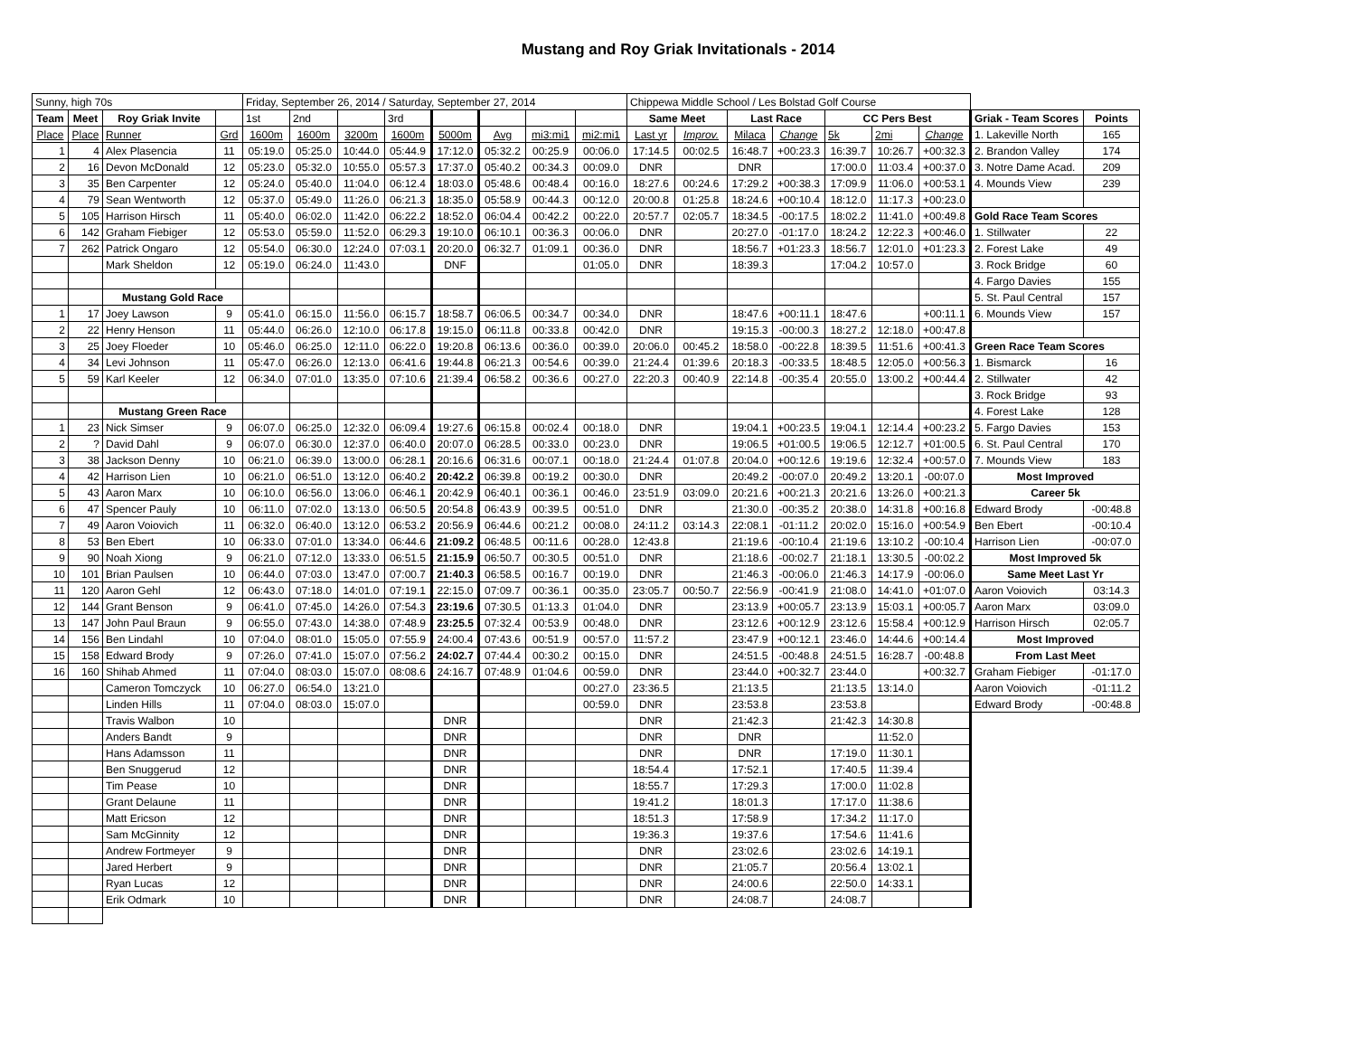Mustang and Roy Griak Invitationals - 2014
| Sunny, high 70s | | | | Friday, September 26, 2014 / Saturday, September 27, 2014 | | | | | | | | Chippewa Middle School / Les Bolstad Golf Course | | | | | | | | |
| Team | Meet | Roy Griak Invite | | 1st | 2nd | | 3rd | | | | | Same Meet | | Last Race | | CC Pers Best | | | Griak - Team Scores | Points |
| Place | Place | Runner | Grd | 1600m | 1600m | 3200m | 1600m | 5000m | Avg | mi3:mi1 | mi2:mi1 | Last yr | Improv. | Milaca | Change | 5k | 2mi | Change | 1. Lakeville North | 165 |
| 1 | 4 | Alex Plasencia | 11 | 05:19.0 | 05:25.0 | 10:44.0 | 05:44.9 | 17:12.0 | 05:32.2 | 00:25.9 | 00:06.0 | 17:14.5 | 00:02.5 | 16:48.7 | +00:23.3 | 16:39.7 | 10:26.7 | +00:32.3 | 2. Brandon Valley | 174 |
| 2 | 16 | Devon McDonald | 12 | 05:23.0 | 05:32.0 | 10:55.0 | 05:57.3 | 17:37.0 | 05:40.2 | 00:34.3 | 00:09.0 | DNR | | DNR | | 17:00.0 | 11:03.4 | +00:37.0 | 3. Notre Dame Acad. | 209 |
| 3 | 35 | Ben Carpenter | 12 | 05:24.0 | 05:40.0 | 11:04.0 | 06:12.4 | 18:03.0 | 05:48.6 | 00:48.4 | 00:16.0 | 18:27.6 | 00:24.6 | 17:29.2 | +00:38.3 | 17:09.9 | 11:06.0 | +00:53.1 | 4. Mounds View | 239 |
| 4 | 79 | Sean Wentworth | 12 | 05:37.0 | 05:49.0 | 11:26.0 | 06:21.3 | 18:35.0 | 05:58.9 | 00:44.3 | 00:12.0 | 20:00.8 | 01:25.8 | 18:24.6 | +00:10.4 | 18:12.0 | 11:17.3 | +00:23.0 | | |
| 5 | 105 | Harrison Hirsch | 11 | 05:40.0 | 06:02.0 | 11:42.0 | 06:22.2 | 18:52.0 | 06:04.4 | 00:42.2 | 00:22.0 | 20:57.7 | 02:05.7 | 18:34.5 | -00:17.5 | 18:02.2 | 11:41.0 | +00:49.8 | Gold Race Team Scores | |
| 6 | 142 | Graham Fiebiger | 12 | 05:53.0 | 05:59.0 | 11:52.0 | 06:29.3 | 19:10.0 | 06:10.1 | 00:36.3 | 00:06.0 | DNR | | 20:27.0 | -01:17.0 | 18:24.2 | 12:22.3 | +00:46.0 | 1. Stillwater | 22 |
| 7 | 262 | Patrick Ongaro | 12 | 05:54.0 | 06:30.0 | 12:24.0 | 07:03.1 | 20:20.0 | 06:32.7 | 01:09.1 | 00:36.0 | DNR | | 18:56.7 | +01:23.3 | 18:56.7 | 12:01.0 | +01:23.3 | 2. Forest Lake | 49 |
| | | Mark Sheldon | 12 | 05:19.0 | 06:24.0 | 11:43.0 | | DNF | | | 01:05.0 | DNR | | 18:39.3 | | 17:04.2 | 10:57.0 | | 3. Rock Bridge | 60 |
| | | | | | | | | | | | | | | | | | | | 4. Fargo Davies | 155 |
| | | Mustang Gold Race | | | | | | | | | | | | | | | | | 5. St. Paul Central | 157 |
| 1 | 17 | Joey Lawson | 9 | 05:41.0 | 06:15.0 | 11:56.0 | 06:15.7 | 18:58.7 | 06:06.5 | 00:34.7 | 00:34.0 | DNR | | 18:47.6 | +00:11.1 | 18:47.6 | | +00:11.1 | 6. Mounds View | 157 |
| 2 | 22 | Henry Henson | 11 | 05:44.0 | 06:26.0 | 12:10.0 | 06:17.8 | 19:15.0 | 06:11.8 | 00:33.8 | 00:42.0 | DNR | | 19:15.3 | -00:00.3 | 18:27.2 | 12:18.0 | +00:47.8 | | |
| 3 | 25 | Joey Floeder | 10 | 05:46.0 | 06:25.0 | 12:11.0 | 06:22.0 | 19:20.8 | 06:13.6 | 00:36.0 | 00:39.0 | 20:06.0 | 00:45.2 | 18:58.0 | -00:22.8 | 18:39.5 | 11:51.6 | +00:41.3 | Green Race Team Scores | |
| 4 | 34 | Levi Johnson | 11 | 05:47.0 | 06:26.0 | 12:13.0 | 06:41.6 | 19:44.8 | 06:21.3 | 00:54.6 | 00:39.0 | 21:24.4 | 01:39.6 | 20:18.3 | -00:33.5 | 18:48.5 | 12:05.0 | +00:56.3 | 1. Bismarck | 16 |
| 5 | 59 | Karl Keeler | 12 | 06:34.0 | 07:01.0 | 13:35.0 | 07:10.6 | 21:39.4 | 06:58.2 | 00:36.6 | 00:27.0 | 22:20.3 | 00:40.9 | 22:14.8 | -00:35.4 | 20:55.0 | 13:00.2 | +00:44.4 | 2. Stillwater | 42 |
| | | | | | | | | | | | | | | | | | | | 3. Rock Bridge | 93 |
| | | Mustang Green Race | | | | | | | | | | | | | | | | | 4. Forest Lake | 128 |
| 1 | 23 | Nick Simser | 9 | 06:07.0 | 06:25.0 | 12:32.0 | 06:09.4 | 19:27.6 | 06:15.8 | 00:02.4 | 00:18.0 | DNR | | 19:04.1 | +00:23.5 | 19:04.1 | 12:14.4 | +00:23.2 | 5. Fargo Davies | 153 |
| 2 | ? | David Dahl | 9 | 06:07.0 | 06:30.0 | 12:37.0 | 06:40.0 | 20:07.0 | 06:28.5 | 00:33.0 | 00:23.0 | DNR | | 19:06.5 | +01:00.5 | 19:06.5 | 12:12.7 | +01:00.5 | 6. St. Paul Central | 170 |
| 3 | 38 | Jackson Denny | 10 | 06:21.0 | 06:39.0 | 13:00.0 | 06:28.1 | 20:16.6 | 06:31.6 | 00:07.1 | 00:18.0 | 21:24.4 | 01:07.8 | 20:04.0 | +00:12.6 | 19:19.6 | 12:32.4 | +00:57.0 | 7. Mounds View | 183 |
| 4 | 42 | Harrison Lien | 10 | 06:21.0 | 06:51.0 | 13:12.0 | 06:40.2 | 20:42.2 | 06:39.8 | 00:19.2 | 00:30.0 | DNR | | 20:49.2 | -00:07.0 | 20:49.2 | 13:20.1 | -00:07.0 | Most Improved | |
| 5 | 43 | Aaron Marx | 10 | 06:10.0 | 06:56.0 | 13:06.0 | 06:46.1 | 20:42.9 | 06:40.1 | 00:36.1 | 00:46.0 | 23:51.9 | 03:09.0 | 20:21.6 | +00:21.3 | 20:21.6 | 13:26.0 | +00:21.3 | Career 5k | |
| 6 | 47 | Spencer Pauly | 10 | 06:11.0 | 07:02.0 | 13:13.0 | 06:50.5 | 20:54.8 | 06:43.9 | 00:39.5 | 00:51.0 | DNR | | 21:30.0 | -00:35.2 | 20:38.0 | 14:31.8 | +00:16.8 | Edward Brody | -00:48.8 |
| 7 | 49 | Aaron Voiovich | 11 | 06:32.0 | 06:40.0 | 13:12.0 | 06:53.2 | 20:56.9 | 06:44.6 | 00:21.2 | 00:08.0 | 24:11.2 | 03:14.3 | 22:08.1 | -01:11.2 | 20:02.0 | 15:16.0 | +00:54.9 | Ben Ebert | -00:10.4 |
| 8 | 53 | Ben Ebert | 10 | 06:33.0 | 07:01.0 | 13:34.0 | 06:44.6 | 21:09.2 | 06:48.5 | 00:11.6 | 00:28.0 | 12:43.8 | | 21:19.6 | -00:10.4 | 21:19.6 | 13:10.2 | -00:10.4 | Harrison Lien | -00:07.0 |
| 9 | 90 | Noah Xiong | 9 | 06:21.0 | 07:12.0 | 13:33.0 | 06:51.5 | 21:15.9 | 06:50.7 | 00:30.5 | 00:51.0 | DNR | | 21:18.6 | -00:02.7 | 21:18.1 | 13:30.5 | -00:02.2 | Most Improved 5k | |
| 10 | 101 | Brian Paulsen | 10 | 06:44.0 | 07:03.0 | 13:47.0 | 07:00.7 | 21:40.3 | 06:58.5 | 00:16.7 | 00:19.0 | DNR | | 21:46.3 | -00:06.0 | 21:46.3 | 14:17.9 | -00:06.0 | Same Meet Last Yr | |
| 11 | 120 | Aaron Gehl | 12 | 06:43.0 | 07:18.0 | 14:01.0 | 07:19.1 | 22:15.0 | 07:09.7 | 00:36.1 | 00:35.0 | 23:05.7 | 00:50.7 | 22:56.9 | -00:41.9 | 21:08.0 | 14:41.0 | +01:07.0 | Aaron Voiovich | 03:14.3 |
| 12 | 144 | Grant Benson | 9 | 06:41.0 | 07:45.0 | 14:26.0 | 07:54.3 | 23:19.6 | 07:30.5 | 01:13.3 | 01:04.0 | DNR | | 23:13.9 | +00:05.7 | 23:13.9 | 15:03.1 | +00:05.7 | Aaron Marx | 03:09.0 |
| 13 | 147 | John Paul Braun | 9 | 06:55.0 | 07:43.0 | 14:38.0 | 07:48.9 | 23:25.5 | 07:32.4 | 00:53.9 | 00:48.0 | DNR | | 23:12.6 | +00:12.9 | 23:12.6 | 15:58.4 | +00:12.9 | Harrison Hirsch | 02:05.7 |
| 14 | 156 | Ben Lindahl | 10 | 07:04.0 | 08:01.0 | 15:05.0 | 07:55.9 | 24:00.4 | 07:43.6 | 00:51.9 | 00:57.0 | 11:57.2 | | 23:47.9 | +00:12.1 | 23:46.0 | 14:44.6 | +00:14.4 | Most Improved | |
| 15 | 158 | Edward Brody | 9 | 07:26.0 | 07:41.0 | 15:07.0 | 07:56.2 | 24:02.7 | 07:44.4 | 00:30.2 | 00:15.0 | DNR | | 24:51.5 | -00:48.8 | 24:51.5 | 16:28.7 | -00:48.8 | From Last Meet | |
| 16 | 160 | Shihab Ahmed | 11 | 07:04.0 | 08:03.0 | 15:07.0 | 08:08.6 | 24:16.7 | 07:48.9 | 01:04.6 | 00:59.0 | DNR | | 23:44.0 | +00:32.7 | 23:44.0 | | +00:32.7 | Graham Fiebiger | -01:17.0 |
| | | Cameron Tomczyck | 10 | 06:27.0 | 06:54.0 | 13:21.0 | | | | | 00:27.0 | 23:36.5 | | 21:13.5 | | 21:13.5 | 13:14.0 | | Aaron Voiovich | -01:11.2 |
| | | Linden Hills | 11 | 07:04.0 | 08:03.0 | 15:07.0 | | | | | 00:59.0 | DNR | | 23:53.8 | | 23:53.8 | | | Edward Brody | -00:48.8 |
| | | Travis Walbon | 10 | | | | | DNR | | | | DNR | | 21:42.3 | | 21:42.3 | 14:30.8 | | | |
| | | Anders Bandt | 9 | | | | | DNR | | | | DNR | | DNR | | | 11:52.0 | | | |
| | | Hans Adamsson | 11 | | | | | DNR | | | | DNR | | DNR | | 17:19.0 | 11:30.1 | | | |
| | | Ben Snuggerud | 12 | | | | | DNR | | | | 18:54.4 | | 17:52.1 | | 17:40.5 | 11:39.4 | | | |
| | | Tim Pease | 10 | | | | | DNR | | | | 18:55.7 | | 17:29.3 | | 17:00.0 | 11:02.8 | | | |
| | | Grant Delaune | 11 | | | | | DNR | | | | 19:41.2 | | 18:01.3 | | 17:17.0 | 11:38.6 | | | |
| | | Matt Ericson | 12 | | | | | DNR | | | | 18:51.3 | | 17:58.9 | | 17:34.2 | 11:17.0 | | | |
| | | Sam McGinnity | 12 | | | | | DNR | | | | 19:36.3 | | 19:37.6 | | 17:54.6 | 11:41.6 | | | |
| | | Andrew Fortmeyer | 9 | | | | | DNR | | | | DNR | | 23:02.6 | | 23:02.6 | 14:19.1 | | | |
| | | Jared Herbert | 9 | | | | | DNR | | | | DNR | | 21:05.7 | | 20:56.4 | 13:02.1 | | | |
| | | Ryan Lucas | 12 | | | | | DNR | | | | DNR | | 24:00.6 | | 22:50.0 | 14:33.1 | | | |
| | | Erik Odmark | 10 | | | | | DNR | | | | DNR | | 24:08.7 | | 24:08.7 | | | | |